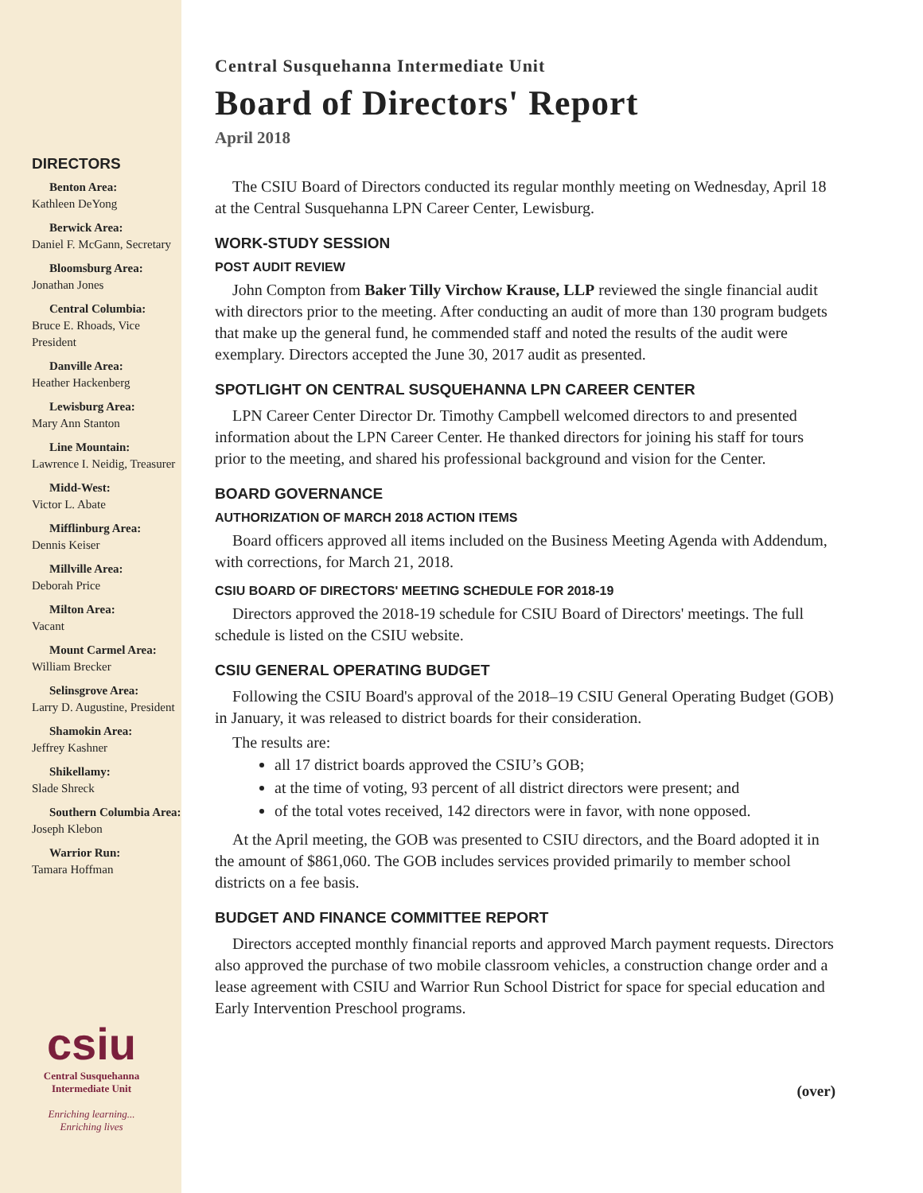DIRECTORS
Benton Area:
Kathleen DeYong
Berwick Area:
Daniel F. McGann, Secretary
Bloomsburg Area:
Jonathan Jones
Central Columbia:
Bruce E. Rhoads, Vice President
Danville Area:
Heather Hackenberg
Lewisburg Area:
Mary Ann Stanton
Line Mountain:
Lawrence I. Neidig, Treasurer
Midd-West:
Victor L. Abate
Mifflinburg Area:
Dennis Keiser
Millville Area:
Deborah Price
Milton Area:
Vacant
Mount Carmel Area:
William Brecker
Selinsgrove Area:
Larry D. Augustine, President
Shamokin Area:
Jeffrey Kashner
Shikellamy:
Slade Shreck
Southern Columbia Area:
Joseph Klebon
Warrior Run:
Tamara Hoffman
csiu
Central Susquehanna
Intermediate Unit
Enriching learning...
Enriching lives
Central Susquehanna Intermediate Unit
Board of Directors' Report
April 2018
The CSIU Board of Directors conducted its regular monthly meeting on Wednesday, April 18 at the Central Susquehanna LPN Career Center, Lewisburg.
WORK-STUDY SESSION
POST AUDIT REVIEW
John Compton from Baker Tilly Virchow Krause, LLP reviewed the single financial audit with directors prior to the meeting. After conducting an audit of more than 130 program budgets that make up the general fund, he commended staff and noted the results of the audit were exemplary. Directors accepted the June 30, 2017 audit as presented.
SPOTLIGHT ON CENTRAL SUSQUEHANNA LPN CAREER CENTER
LPN Career Center Director Dr. Timothy Campbell welcomed directors to and presented information about the LPN Career Center. He thanked directors for joining his staff for tours prior to the meeting, and shared his professional background and vision for the Center.
BOARD GOVERNANCE
AUTHORIZATION OF MARCH 2018 ACTION ITEMS
Board officers approved all items included on the Business Meeting Agenda with Addendum, with corrections, for March 21, 2018.
CSIU BOARD OF DIRECTORS' MEETING SCHEDULE FOR 2018-19
Directors approved the 2018-19 schedule for CSIU Board of Directors' meetings. The full schedule is listed on the CSIU website.
CSIU GENERAL OPERATING BUDGET
Following the CSIU Board's approval of the 2018–19 CSIU General Operating Budget (GOB) in January, it was released to district boards for their consideration.
The results are:
all 17 district boards approved the CSIU’s GOB;
at the time of voting, 93 percent of all district directors were present; and
of the total votes received, 142 directors were in favor, with none opposed.
At the April meeting, the GOB was presented to CSIU directors, and the Board adopted it in the amount of $861,060. The GOB includes services provided primarily to member school districts on a fee basis.
BUDGET AND FINANCE COMMITTEE REPORT
Directors accepted monthly financial reports and approved March payment requests. Directors also approved the purchase of two mobile classroom vehicles, a construction change order and a lease agreement with CSIU and Warrior Run School District for space for special education and Early Intervention Preschool programs.
(over)